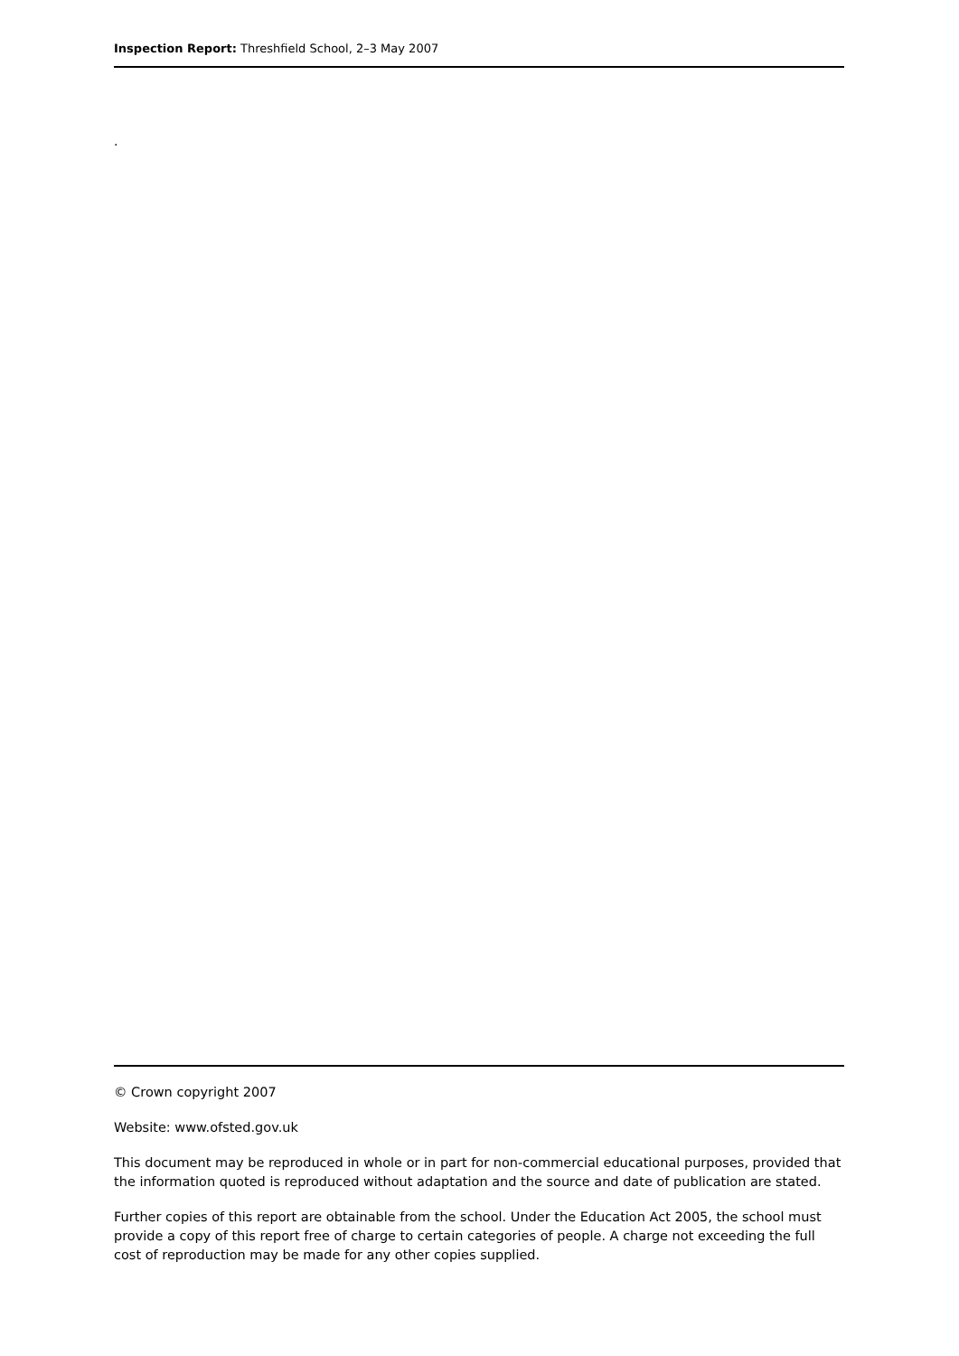Inspection Report: Threshfield School, 2–3 May 2007
.
© Crown copyright 2007
Website: www.ofsted.gov.uk
This document may be reproduced in whole or in part for non-commercial educational purposes, provided that the information quoted is reproduced without adaptation and the source and date of publication are stated.
Further copies of this report are obtainable from the school. Under the Education Act 2005, the school must provide a copy of this report free of charge to certain categories of people. A charge not exceeding the full cost of reproduction may be made for any other copies supplied.